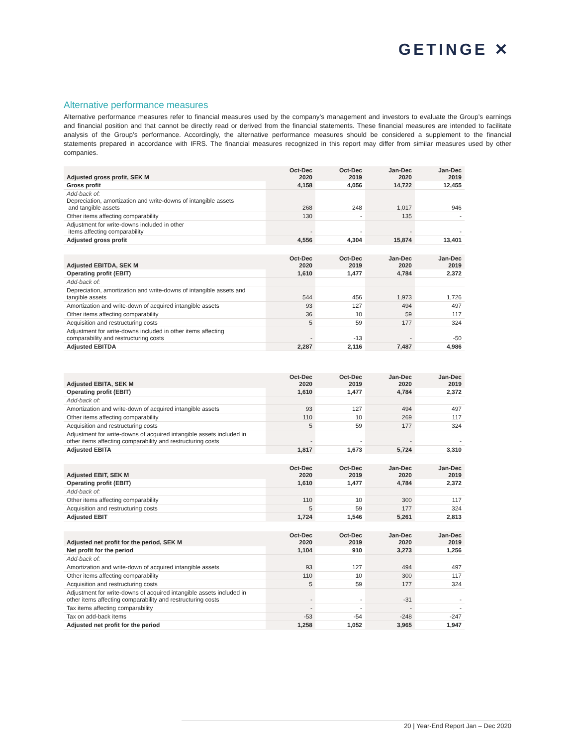GETINGE ✕
Alternative performance measures
Alternative performance measures refer to financial measures used by the company’s management and investors to evaluate the Group’s earnings and financial position and that cannot be directly read or derived from the financial statements. These financial measures are intended to facilitate analysis of the Group’s performance. Accordingly, the alternative performance measures should be considered a supplement to the financial statements prepared in accordance with IFRS. The financial measures recognized in this report may differ from similar measures used by other companies.
| Adjusted gross profit, SEK M | Oct-Dec 2020 | Oct-Dec 2019 | Jan-Dec 2020 | Jan-Dec 2019 |
| --- | --- | --- | --- | --- |
| Gross profit | 4,158 | 4,056 | 14,722 | 12,455 |
| Add-back of: Depreciation, amortization and write-downs of intangible assets and tangible assets | 268 | 248 | 1,017 | 946 |
| Other items affecting comparability | 130 | - | 135 | - |
| Adjustment for write-downs included in other items affecting comparability | - | - | - | - |
| Adjusted gross profit | 4,556 | 4,304 | 15,874 | 13,401 |
| Adjusted EBITDA, SEK M | Oct-Dec 2020 | Oct-Dec 2019 | Jan-Dec 2020 | Jan-Dec 2019 |
| --- | --- | --- | --- | --- |
| Operating profit (EBIT) | 1,610 | 1,477 | 4,784 | 2,372 |
| Add-back of: | | | | |
| Depreciation, amortization and write-downs of intangible assets and tangible assets | 544 | 456 | 1,973 | 1,726 |
| Amortization and write-down of acquired intangible assets | 93 | 127 | 494 | 497 |
| Other items affecting comparability | 36 | 10 | 59 | 117 |
| Acquisition and restructuring costs | 5 | 59 | 177 | 324 |
| Adjustment for write-downs included in other items affecting comparability and restructuring costs | - | -13 | - | -50 |
| Adjusted EBITDA | 2,287 | 2,116 | 7,487 | 4,986 |
| Adjusted EBITA, SEK M | Oct-Dec 2020 | Oct-Dec 2019 | Jan-Dec 2020 | Jan-Dec 2019 |
| --- | --- | --- | --- | --- |
| Operating profit (EBIT) | 1,610 | 1,477 | 4,784 | 2,372 |
| Add-back of: | | | | |
| Amortization and write-down of acquired intangible assets | 93 | 127 | 494 | 497 |
| Other items affecting comparability | 110 | 10 | 269 | 117 |
| Acquisition and restructuring costs | 5 | 59 | 177 | 324 |
| Adjustment for write-downs of acquired intangible assets included in other items affecting comparability and restructuring costs | - | - | - | - |
| Adjusted EBITA | 1,817 | 1,673 | 5,724 | 3,310 |
| Adjusted EBIT, SEK M | Oct-Dec 2020 | Oct-Dec 2019 | Jan-Dec 2020 | Jan-Dec 2019 |
| --- | --- | --- | --- | --- |
| Operating profit (EBIT) | 1,610 | 1,477 | 4,784 | 2,372 |
| Add-back of: | | | | |
| Other items affecting comparability | 110 | 10 | 300 | 117 |
| Acquisition and restructuring costs | 5 | 59 | 177 | 324 |
| Adjusted EBIT | 1,724 | 1,546 | 5,261 | 2,813 |
| Adjusted net profit for the period, SEK M | Oct-Dec 2020 | Oct-Dec 2019 | Jan-Dec 2020 | Jan-Dec 2019 |
| --- | --- | --- | --- | --- |
| Net profit for the period | 1,104 | 910 | 3,273 | 1,256 |
| Add-back of: | | | | |
| Amortization and write-down of acquired intangible assets | 93 | 127 | 494 | 497 |
| Other items affecting comparability | 110 | 10 | 300 | 117 |
| Acquisition and restructuring costs | 5 | 59 | 177 | 324 |
| Adjustment for write-downs of acquired intangible assets included in other items affecting comparability and restructuring costs | - | - | -31 | - |
| Tax items affecting comparability | - | - | - | - |
| Tax on add-back items | -53 | -54 | -248 | -247 |
| Adjusted net profit for the period | 1,258 | 1,052 | 3,965 | 1,947 |
20 | Year-End Report Jan – Dec 2020